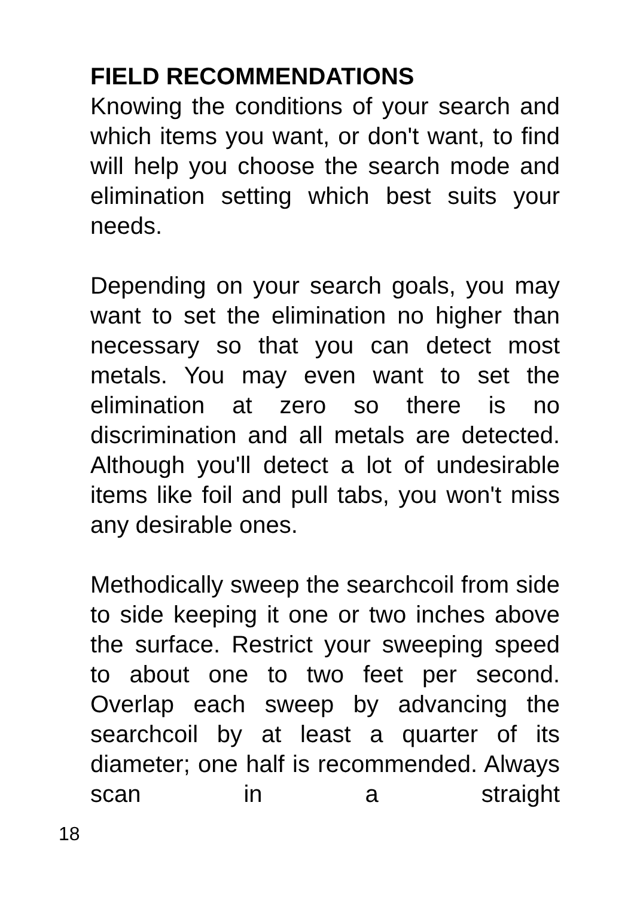FIELD RECOMMENDATIONS
Knowing the conditions of your search and which items you want, or don't want, to find will help you choose the search mode and elimination setting which best suits your needs.
Depending on your search goals, you may want to set the elimination no higher than necessary so that you can detect most metals. You may even want to set the elimination at zero so there is no discrimination and all metals are detected. Although you'll detect a lot of undesirable items like foil and pull tabs, you won't miss any desirable ones.
Methodically sweep the searchcoil from side to side keeping it one or two inches above the surface. Restrict your sweeping speed to about one to two feet per second. Overlap each sweep by advancing the searchcoil by at least a quarter of its diameter; one half is recommended. Always scan in a straight
18